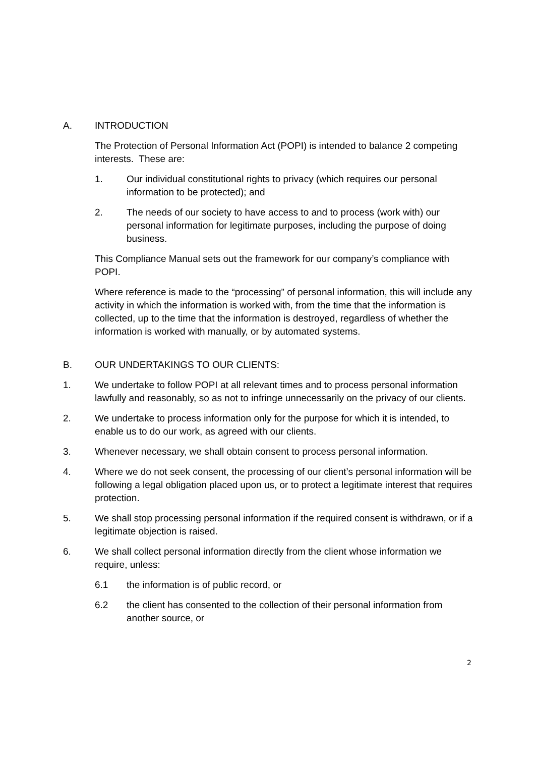A. INTRODUCTION
The Protection of Personal Information Act (POPI) is intended to balance 2 competing interests. These are:
1. Our individual constitutional rights to privacy (which requires our personal information to be protected); and
2. The needs of our society to have access to and to process (work with) our personal information for legitimate purposes, including the purpose of doing business.
This Compliance Manual sets out the framework for our company’s compliance with POPI.
Where reference is made to the “processing” of personal information, this will include any activity in which the information is worked with, from the time that the information is collected, up to the time that the information is destroyed, regardless of whether the information is worked with manually, or by automated systems.
B. OUR UNDERTAKINGS TO OUR CLIENTS:
1. We undertake to follow POPI at all relevant times and to process personal information lawfully and reasonably, so as not to infringe unnecessarily on the privacy of our clients.
2. We undertake to process information only for the purpose for which it is intended, to enable us to do our work, as agreed with our clients.
3. Whenever necessary, we shall obtain consent to process personal information.
4. Where we do not seek consent, the processing of our client’s personal information will be following a legal obligation placed upon us, or to protect a legitimate interest that requires protection.
5. We shall stop processing personal information if the required consent is withdrawn, or if a legitimate objection is raised.
6. We shall collect personal information directly from the client whose information we require, unless:
6.1 the information is of public record, or
6.2 the client has consented to the collection of their personal information from another source, or
2